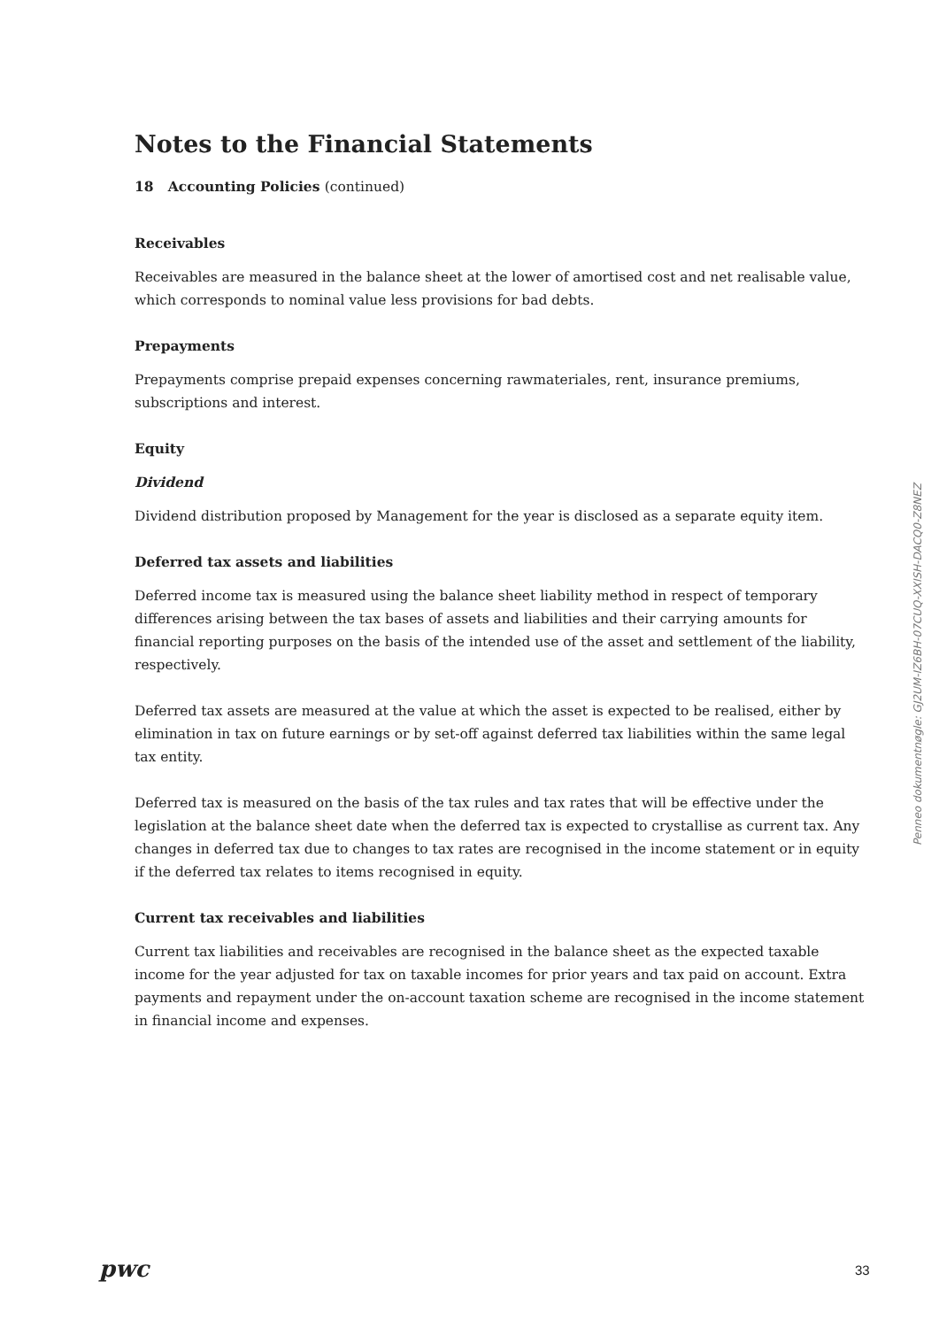Notes to the Financial Statements
18 Accounting Policies (continued)
Receivables
Receivables are measured in the balance sheet at the lower of amortised cost and net realisable value, which corresponds to nominal value less provisions for bad debts.
Prepayments
Prepayments comprise prepaid expenses concerning rawmateriales, rent, insurance premiums, subscriptions and interest.
Equity
Dividend
Dividend distribution proposed by Management for the year is disclosed as a separate equity item.
Deferred tax assets and liabilities
Deferred income tax is measured using the balance sheet liability method in respect of temporary differences arising between the tax bases of assets and liabilities and their carrying amounts for financial reporting purposes on the basis of the intended use of the asset and settlement of the liability, respectively.
Deferred tax assets are measured at the value at which the asset is expected to be realised, either by elimination in tax on future earnings or by set-off against deferred tax liabilities within the same legal tax entity.
Deferred tax is measured on the basis of the tax rules and tax rates that will be effective under the legislation at the balance sheet date when the deferred tax is expected to crystallise as current tax. Any changes in deferred tax due to changes to tax rates are recognised in the income statement or in equity if the deferred tax relates to items recognised in equity.
Current tax receivables and liabilities
Current tax liabilities and receivables are recognised in the balance sheet as the expected taxable income for the year adjusted for tax on taxable incomes for prior years and tax paid on account. Extra payments and repayment under the on-account taxation scheme are recognised in the income statement in financial income and expenses.
Penneo dokumentnøgle: GJ2UM-IZ6BH-07CUQ-XXISH-DACQ0-Z8NEZ
pwc 33